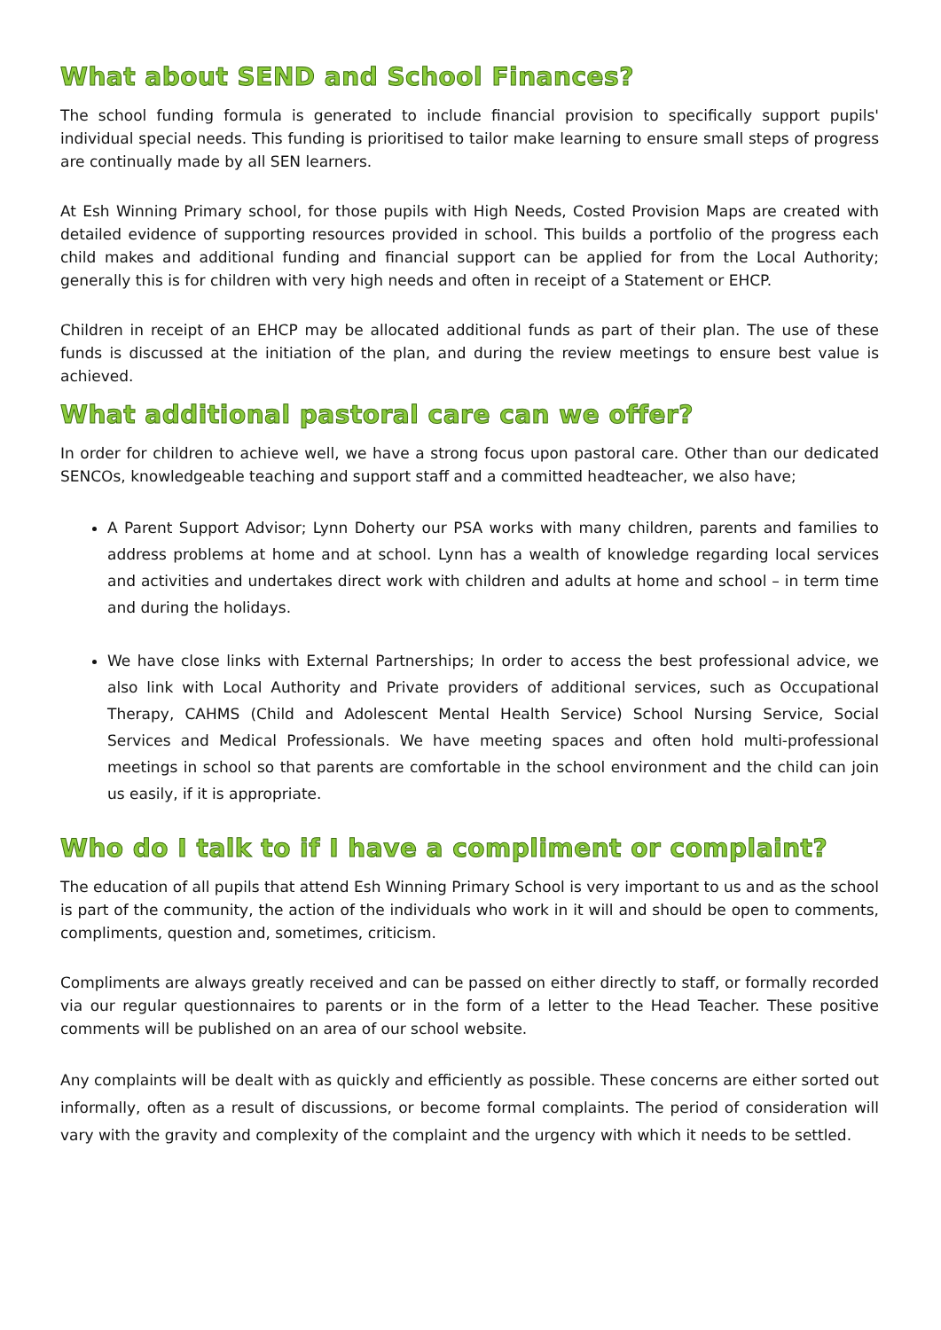What about SEND and School Finances?
The school funding formula is generated to include financial provision to specifically support pupils' individual special needs. This funding is prioritised to tailor make learning to ensure small steps of progress are continually made by all SEN learners.
At Esh Winning Primary school, for those pupils with High Needs, Costed Provision Maps are created with detailed evidence of supporting resources provided in school. This builds a portfolio of the progress each child makes and additional funding and financial support can be applied for from the Local Authority; generally this is for children with very high needs and often in receipt of a Statement or EHCP.
Children in receipt of an EHCP may be allocated additional funds as part of their plan. The use of these funds is discussed at the initiation of the plan, and during the review meetings to ensure best value is achieved.
What additional pastoral care can we offer?
In order for children to achieve well, we have a strong focus upon pastoral care. Other than our dedicated SENCOs, knowledgeable teaching and support staff and a committed headteacher, we also have;
A Parent Support Advisor; Lynn Doherty our PSA works with many children, parents and families to address problems at home and at school. Lynn has a wealth of knowledge regarding local services and activities and undertakes direct work with children and adults at home and school – in term time and during the holidays.
We have close links with External Partnerships; In order to access the best professional advice, we also link with Local Authority and Private providers of additional services, such as Occupational Therapy, CAHMS (Child and Adolescent Mental Health Service) School Nursing Service, Social Services and Medical Professionals. We have meeting spaces and often hold multi-professional meetings in school so that parents are comfortable in the school environment and the child can join us easily, if it is appropriate.
Who do I talk to if I have a compliment or complaint?
The education of all pupils that attend Esh Winning Primary School is very important to us and as the school is part of the community, the action of the individuals who work in it will and should be open to comments, compliments, question and, sometimes, criticism.
Compliments are always greatly received and can be passed on either directly to staff, or formally recorded via our regular questionnaires to parents or in the form of a letter to the Head Teacher. These positive comments will be published on an area of our school website.
Any complaints will be dealt with as quickly and efficiently as possible. These concerns are either sorted out informally, often as a result of discussions, or become formal complaints. The period of consideration will vary with the gravity and complexity of the complaint and the urgency with which it needs to be settled.